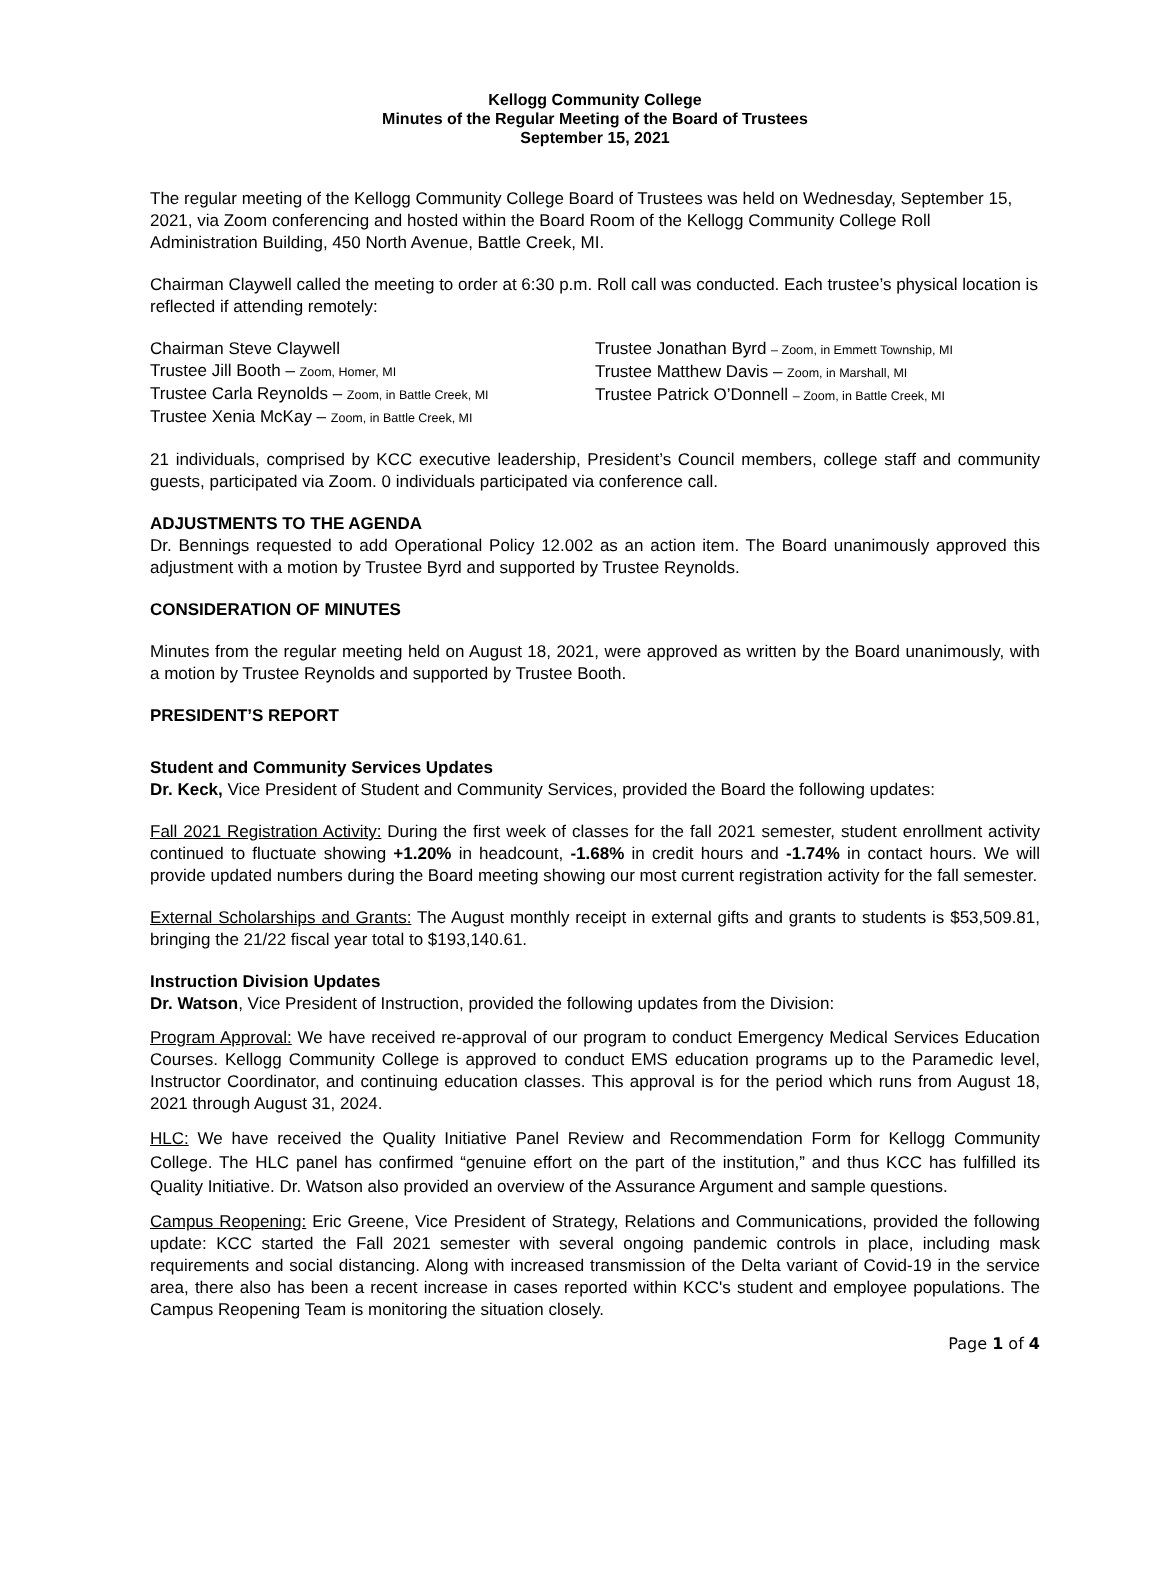Kellogg Community College
Minutes of the Regular Meeting of the Board of Trustees
September 15, 2021
The regular meeting of the Kellogg Community College Board of Trustees was held on Wednesday, September 15, 2021, via Zoom conferencing and hosted within the Board Room of the Kellogg Community College Roll Administration Building, 450 North Avenue, Battle Creek, MI.
Chairman Claywell called the meeting to order at 6:30 p.m. Roll call was conducted. Each trustee’s physical location is reflected if attending remotely:
Chairman Steve Claywell
Trustee Jill Booth – Zoom, Homer, MI
Trustee Carla Reynolds – Zoom, in Battle Creek, MI
Trustee Xenia McKay – Zoom, in Battle Creek, MI
Trustee Jonathan Byrd – Zoom, in Emmett Township, MI
Trustee Matthew Davis – Zoom, in Marshall, MI
Trustee Patrick O’Donnell – Zoom, in Battle Creek, MI
21 individuals, comprised by KCC executive leadership, President’s Council members, college staff and community guests, participated via Zoom. 0 individuals participated via conference call.
ADJUSTMENTS TO THE AGENDA
Dr. Bennings requested to add Operational Policy 12.002 as an action item. The Board unanimously approved this adjustment with a motion by Trustee Byrd and supported by Trustee Reynolds.
CONSIDERATION OF MINUTES
Minutes from the regular meeting held on August 18, 2021, were approved as written by the Board unanimously, with a motion by Trustee Reynolds and supported by Trustee Booth.
PRESIDENT’S REPORT
Student and Community Services Updates
Dr. Keck, Vice President of Student and Community Services, provided the Board the following updates:
Fall 2021 Registration Activity: During the first week of classes for the fall 2021 semester, student enrollment activity continued to fluctuate showing +1.20% in headcount, -1.68% in credit hours and -1.74% in contact hours. We will provide updated numbers during the Board meeting showing our most current registration activity for the fall semester.
External Scholarships and Grants: The August monthly receipt in external gifts and grants to students is $53,509.81, bringing the 21/22 fiscal year total to $193,140.61.
Instruction Division Updates
Dr. Watson, Vice President of Instruction, provided the following updates from the Division:
Program Approval: We have received re-approval of our program to conduct Emergency Medical Services Education Courses. Kellogg Community College is approved to conduct EMS education programs up to the Paramedic level, Instructor Coordinator, and continuing education classes. This approval is for the period which runs from August 18, 2021 through August 31, 2024.
HLC: We have received the Quality Initiative Panel Review and Recommendation Form for Kellogg Community College. The HLC panel has confirmed “genuine effort on the part of the institution,” and thus KCC has fulfilled its Quality Initiative. Dr. Watson also provided an overview of the Assurance Argument and sample questions.
Campus Reopening: Eric Greene, Vice President of Strategy, Relations and Communications, provided the following update: KCC started the Fall 2021 semester with several ongoing pandemic controls in place, including mask requirements and social distancing. Along with increased transmission of the Delta variant of Covid-19 in the service area, there also has been a recent increase in cases reported within KCC's student and employee populations. The Campus Reopening Team is monitoring the situation closely.
Page 1 of 4